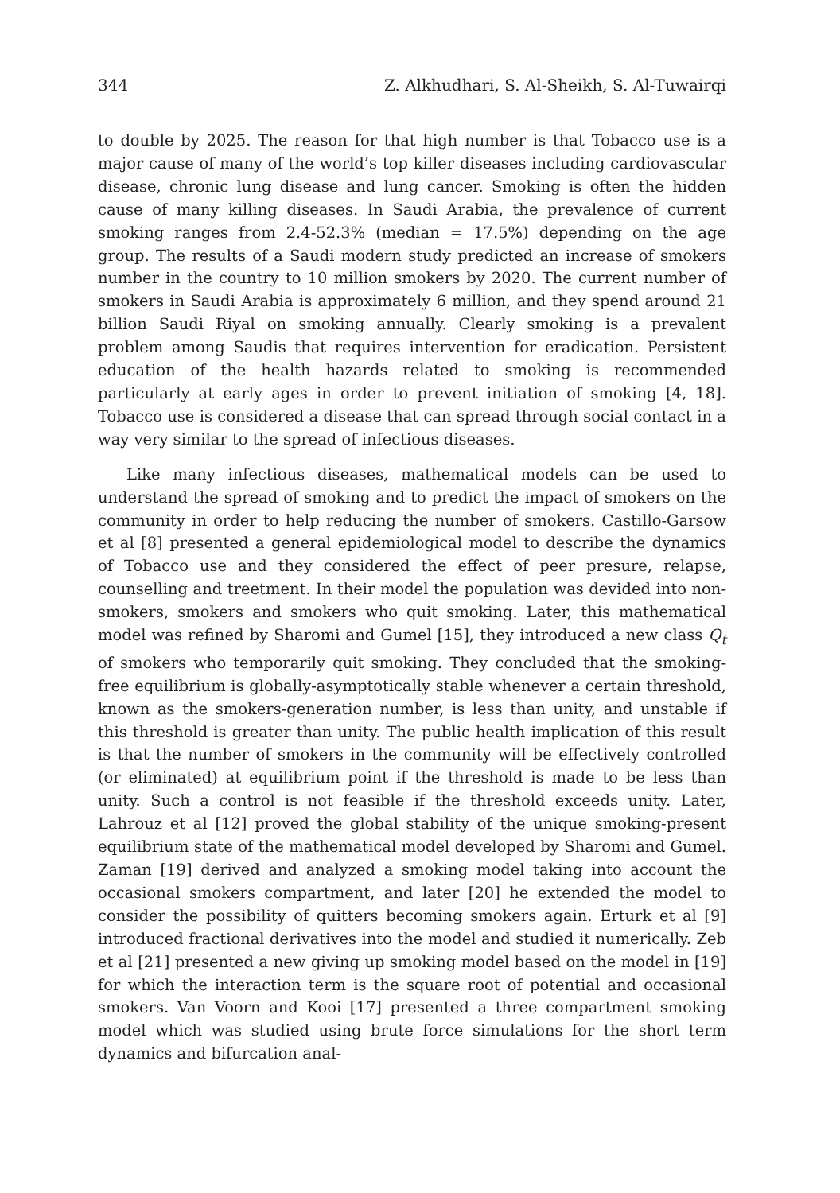344 Z. Alkhudhari, S. Al-Sheikh, S. Al-Tuwairqi
to double by 2025. The reason for that high number is that Tobacco use is a major cause of many of the world’s top killer diseases including cardiovascular disease, chronic lung disease and lung cancer. Smoking is often the hidden cause of many killing diseases. In Saudi Arabia, the prevalence of current smoking ranges from 2.4-52.3% (median = 17.5%) depending on the age group. The results of a Saudi modern study predicted an increase of smokers number in the country to 10 million smokers by 2020. The current number of smokers in Saudi Arabia is approximately 6 million, and they spend around 21 billion Saudi Riyal on smoking annually. Clearly smoking is a prevalent problem among Saudis that requires intervention for eradication. Persistent education of the health hazards related to smoking is recommended particularly at early ages in order to prevent initiation of smoking [4, 18]. Tobacco use is considered a disease that can spread through social contact in a way very similar to the spread of infectious diseases.
Like many infectious diseases, mathematical models can be used to understand the spread of smoking and to predict the impact of smokers on the community in order to help reducing the number of smokers. Castillo-Garsow et al [8] presented a general epidemiological model to describe the dynamics of Tobacco use and they considered the effect of peer presure, relapse, counselling and treetment. In their model the population was devided into non-smokers, smokers and smokers who quit smoking. Later, this mathematical model was refined by Sharomi and Gumel [15], they introduced a new class Q<sub>t</sub> of smokers who temporarily quit smoking. They concluded that the smoking-free equilibrium is globally-asymptotically stable whenever a certain threshold, known as the smokers-generation number, is less than unity, and unstable if this threshold is greater than unity. The public health implication of this result is that the number of smokers in the community will be effectively controlled (or eliminated) at equilibrium point if the threshold is made to be less than unity. Such a control is not feasible if the threshold exceeds unity. Later, Lahrouz et al [12] proved the global stability of the unique smoking-present equilibrium state of the mathematical model developed by Sharomi and Gumel. Zaman [19] derived and analyzed a smoking model taking into account the occasional smokers compartment, and later [20] he extended the model to consider the possibility of quitters becoming smokers again. Erturk et al [9] introduced fractional derivatives into the model and studied it numerically. Zeb et al [21] presented a new giving up smoking model based on the model in [19] for which the interaction term is the square root of potential and occasional smokers. Van Voorn and Kooi [17] presented a three compartment smoking model which was studied using brute force simulations for the short term dynamics and bifurcation anal-